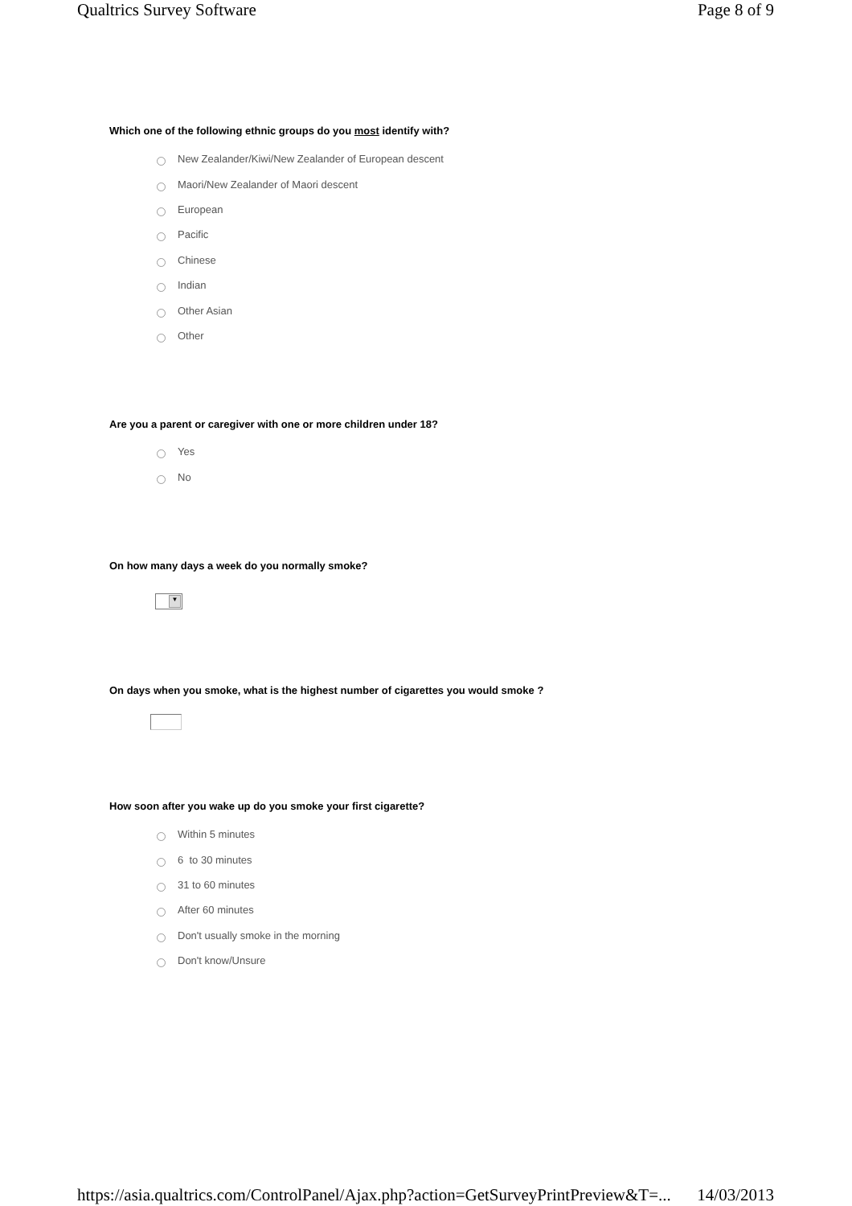Qualtrics Survey Software Page 8 of 9
Which one of the following ethnic groups do you most identify with?
New Zealander/Kiwi/New Zealander of European descent
Maori/New Zealander of Maori descent
European
Pacific
Chinese
Indian
Other Asian
Other
Are you a parent or caregiver with one or more children under 18?
Yes
No
On how many days a week do you normally smoke?
▼
On days when you smoke, what is the highest number of cigarettes you would smoke ?
How soon after you wake up do you smoke your first cigarette?
Within 5 minutes
6 to 30 minutes
31 to 60 minutes
After 60 minutes
Don't usually smoke in the morning
Don't know/Unsure
https://asia.qualtrics.com/ControlPanel/Ajax.php?action=GetSurveyPrintPreview&T=... 14/03/2013